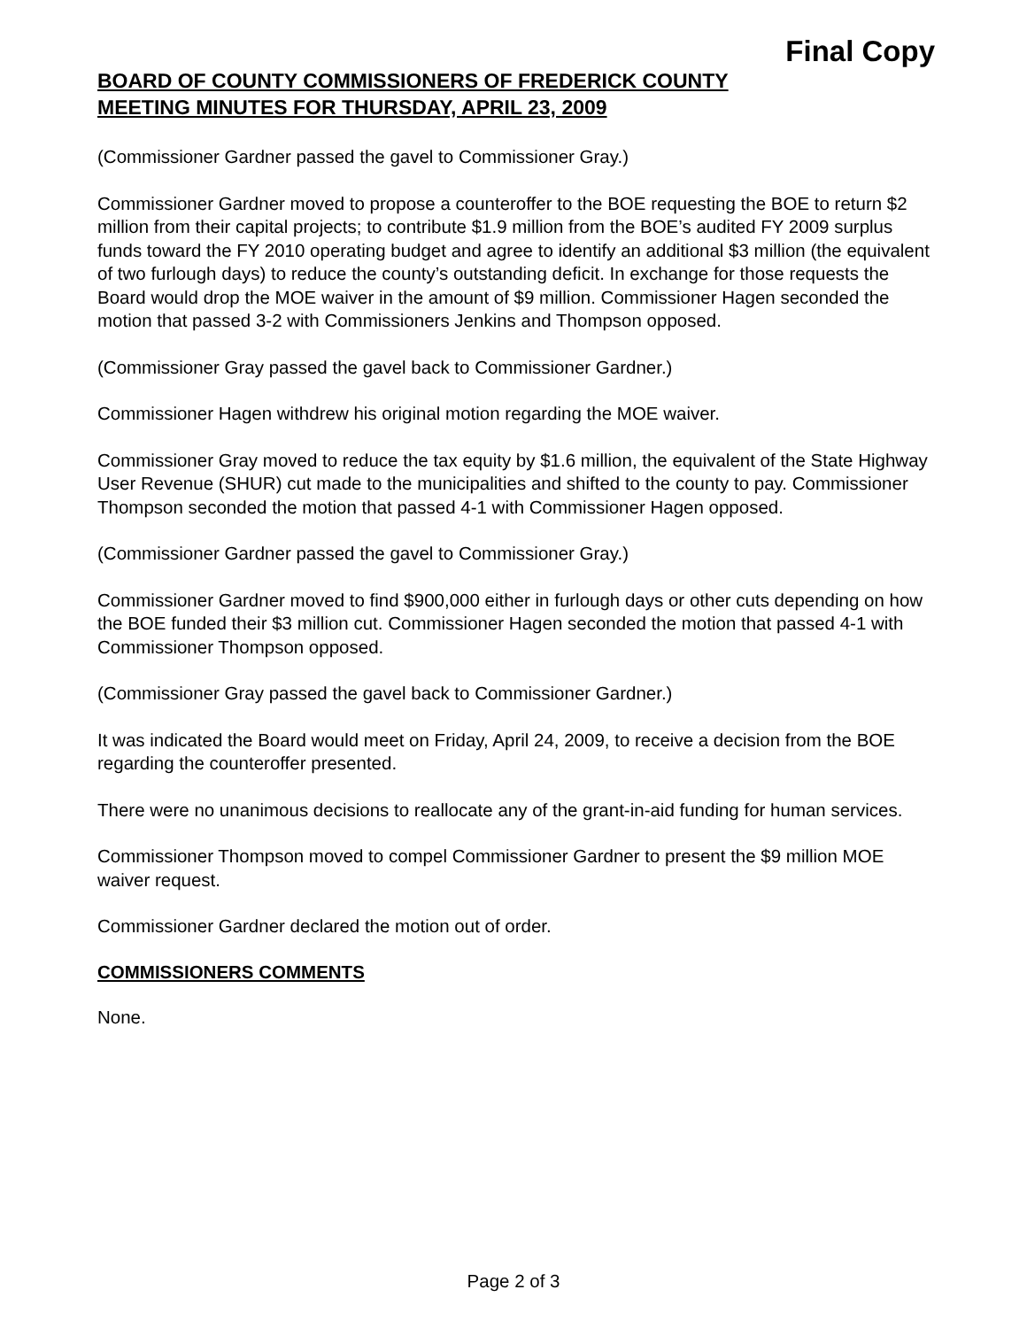Final Copy
BOARD OF COUNTY COMMISSIONERS OF FREDERICK COUNTY
MEETING MINUTES FOR THURSDAY, APRIL 23, 2009
(Commissioner Gardner passed the gavel to Commissioner Gray.)
Commissioner Gardner moved to propose a counteroffer to the BOE requesting the BOE to return $2 million from their capital projects; to contribute $1.9 million from the BOE’s audited FY 2009 surplus funds toward the FY 2010 operating budget and agree to identify an additional $3 million (the equivalent of two furlough days) to reduce the county’s outstanding deficit. In exchange for those requests the Board would drop the MOE waiver in the amount of $9 million. Commissioner Hagen seconded the motion that passed 3-2 with Commissioners Jenkins and Thompson opposed.
(Commissioner Gray passed the gavel back to Commissioner Gardner.)
Commissioner Hagen withdrew his original motion regarding the MOE waiver.
Commissioner Gray moved to reduce the tax equity by $1.6 million, the equivalent of the State Highway User Revenue (SHUR) cut made to the municipalities and shifted to the county to pay. Commissioner Thompson seconded the motion that passed 4-1 with Commissioner Hagen opposed.
(Commissioner Gardner passed the gavel to Commissioner Gray.)
Commissioner Gardner moved to find $900,000 either in furlough days or other cuts depending on how the BOE funded their $3 million cut. Commissioner Hagen seconded the motion that passed 4-1 with Commissioner Thompson opposed.
(Commissioner Gray passed the gavel back to Commissioner Gardner.)
It was indicated the Board would meet on Friday, April 24, 2009, to receive a decision from the BOE regarding the counteroffer presented.
There were no unanimous decisions to reallocate any of the grant-in-aid funding for human services.
Commissioner Thompson moved to compel Commissioner Gardner to present the $9 million MOE waiver request.
Commissioner Gardner declared the motion out of order.
COMMISSIONERS COMMENTS
None.
Page 2 of 3